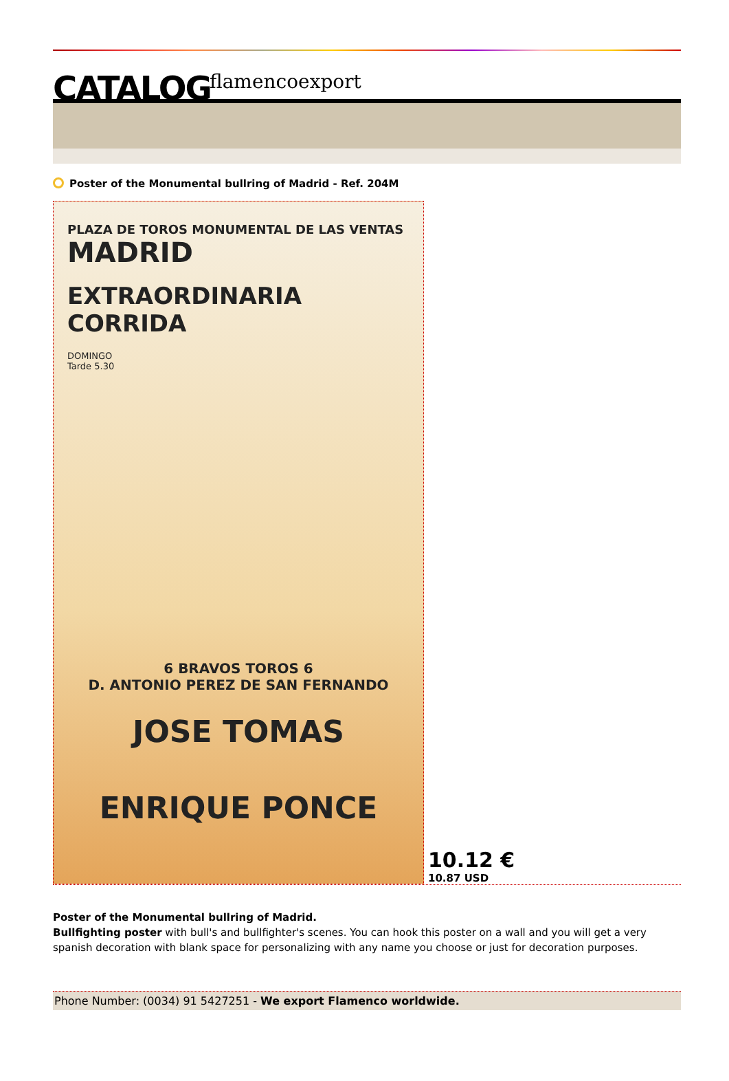CATALOG flamencoexport
Poster of the Monumental bullring of Madrid - Ref. 204M
PLAZA DE TOROS MONUMENTAL DE LAS VENTAS MADRID
EXTRAORDINARIA
CORRIDA
DOMINGO
Tarde 5.30
6 BRAVOS TOROS 6
D. ANTONIO PEREZ DE SAN FERNANDO
JOSE TOMAS
ENRIQUE PONCE
10.12 €
10.87 USD
Poster of the Monumental bullring of Madrid.
Bullfighting poster with bull's and bullfighter's scenes. You can hook this poster on a wall and you will get a very spanish decoration with blank space for personalizing with any name you choose or just for decoration purposes.
Phone Number: (0034) 91 5427251 - We export Flamenco worldwide.